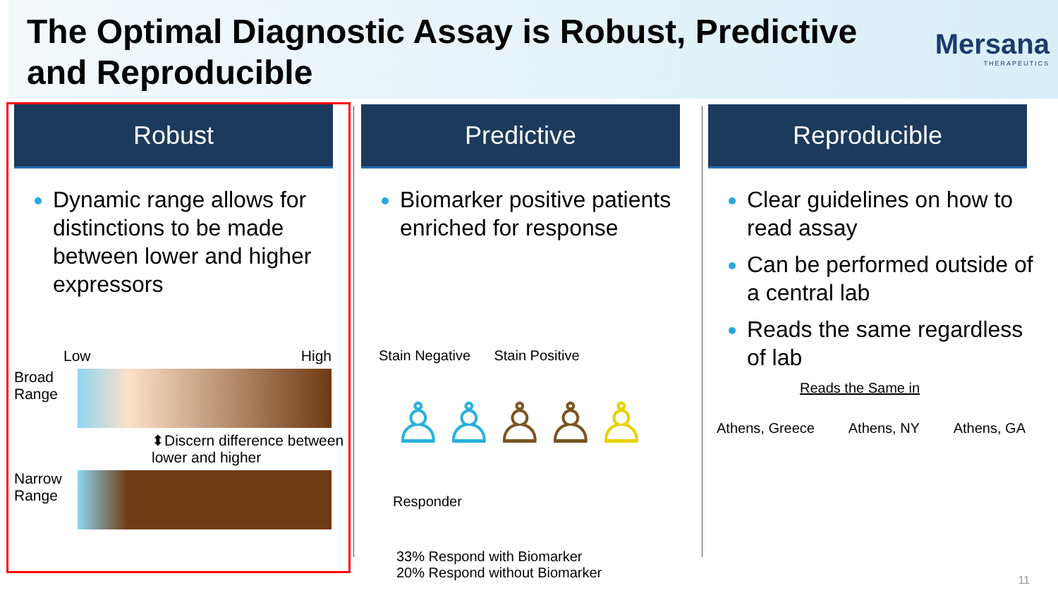The Optimal Diagnostic Assay is Robust, Predictive
and Reproducible
Mersana
THERAPEUTICS
Robust
Dynamic range allows for distinctions to be made between lower and higher expressors
Low High
Broad
Range
⬍Discern difference between
lower and higher
Narrow
Range
Predictive
Biomarker positive patients enriched for response
Stain Negative Stain Positive
♙♙♙♙♙ Responder
33% Respond with Biomarker
20% Respond without Biomarker
Reproducible
Clear guidelines on how to read assay
Can be performed outside of a central lab
Reads the same regardless of lab
Reads the Same in
Athens, Greece Athens, NY Athens, GA
11